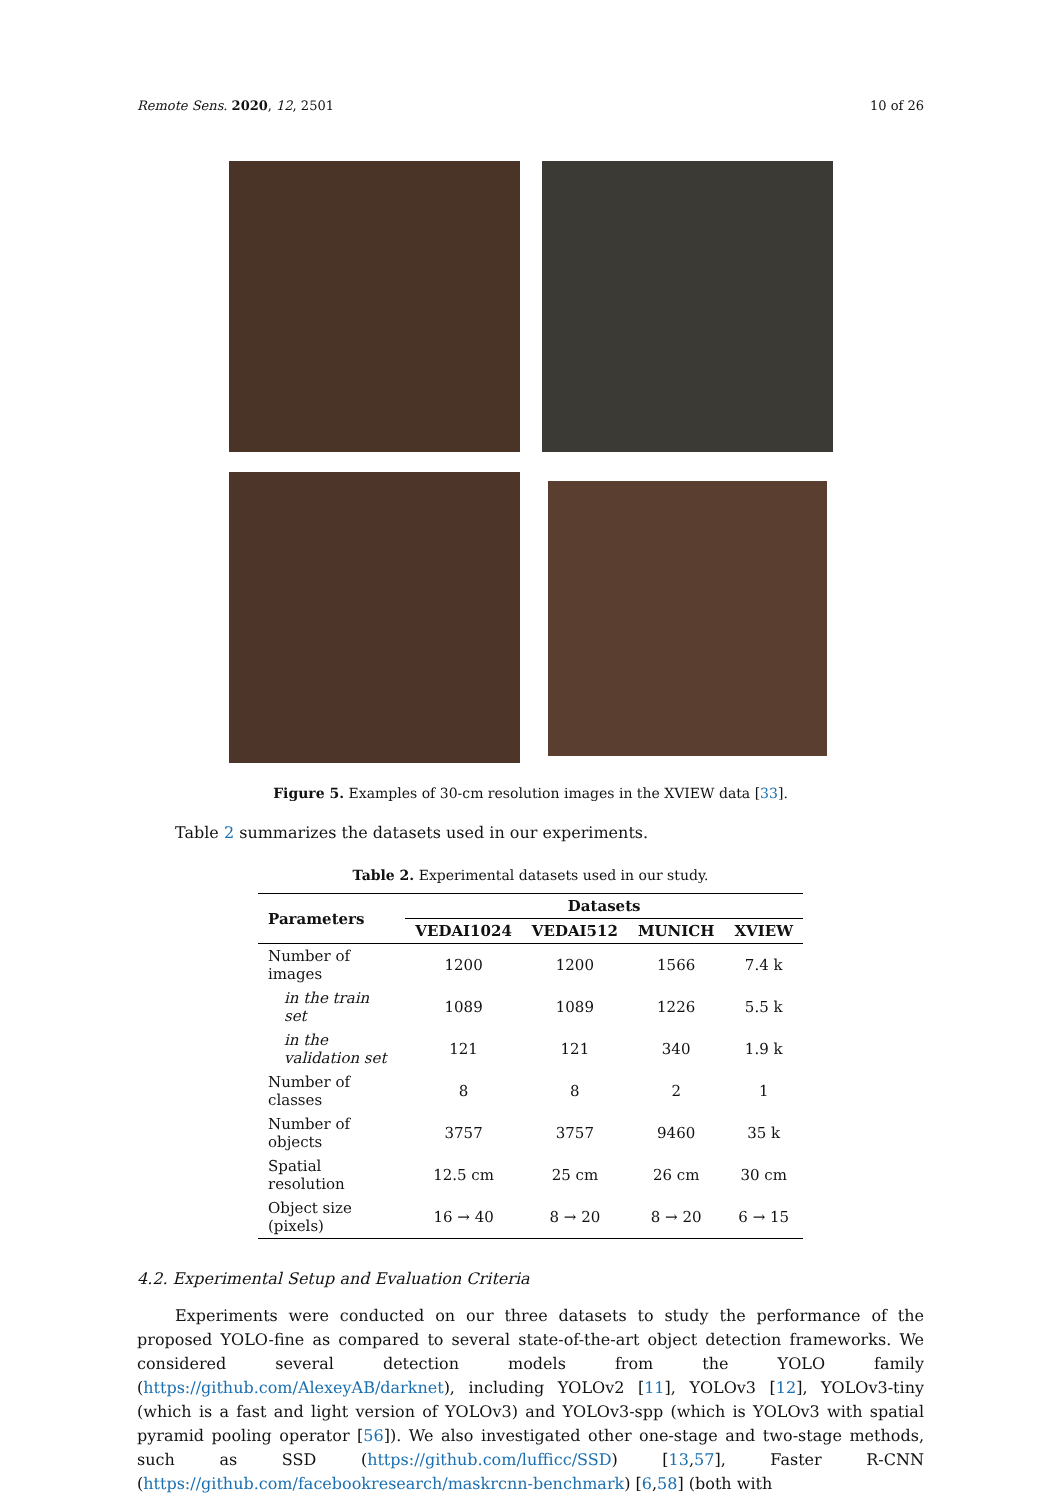Remote Sens. 2020, 12, 2501 10 of 26
Figure 5. Examples of 30-cm resolution images in the XVIEW data [33].
Table 2 summarizes the datasets used in our experiments.
Table 2. Experimental datasets used in our study.
| Parameters | Datasets | | | |
| --- | --- | --- | --- | --- |
| | VEDAI1024 | VEDAI512 | MUNICH | XVIEW |
| Number of images | 1200 | 1200 | 1566 | 7.4 k |
| in the train set | 1089 | 1089 | 1226 | 5.5 k |
| in the validation set | 121 | 121 | 340 | 1.9 k |
| Number of classes | 8 | 8 | 2 | 1 |
| Number of objects | 3757 | 3757 | 9460 | 35 k |
| Spatial resolution | 12.5 cm | 25 cm | 26 cm | 30 cm |
| Object size (pixels) | 16 → 40 | 8 → 20 | 8 → 20 | 6 → 15 |
4.2. Experimental Setup and Evaluation Criteria
Experiments were conducted on our three datasets to study the performance of the proposed YOLO-fine as compared to several state-of-the-art object detection frameworks. We considered several detection models from the YOLO family (https://github.com/AlexeyAB/darknet), including YOLOv2 [11], YOLOv3 [12], YOLOv3-tiny (which is a fast and light version of YOLOv3) and YOLOv3-spp (which is YOLOv3 with spatial pyramid pooling operator [56]). We also investigated other one-stage and two-stage methods, such as SSD (https://github.com/lufficc/SSD) [13,57], Faster R-CNN (https://github.com/facebookresearch/maskrcnn-benchmark) [6,58] (both with